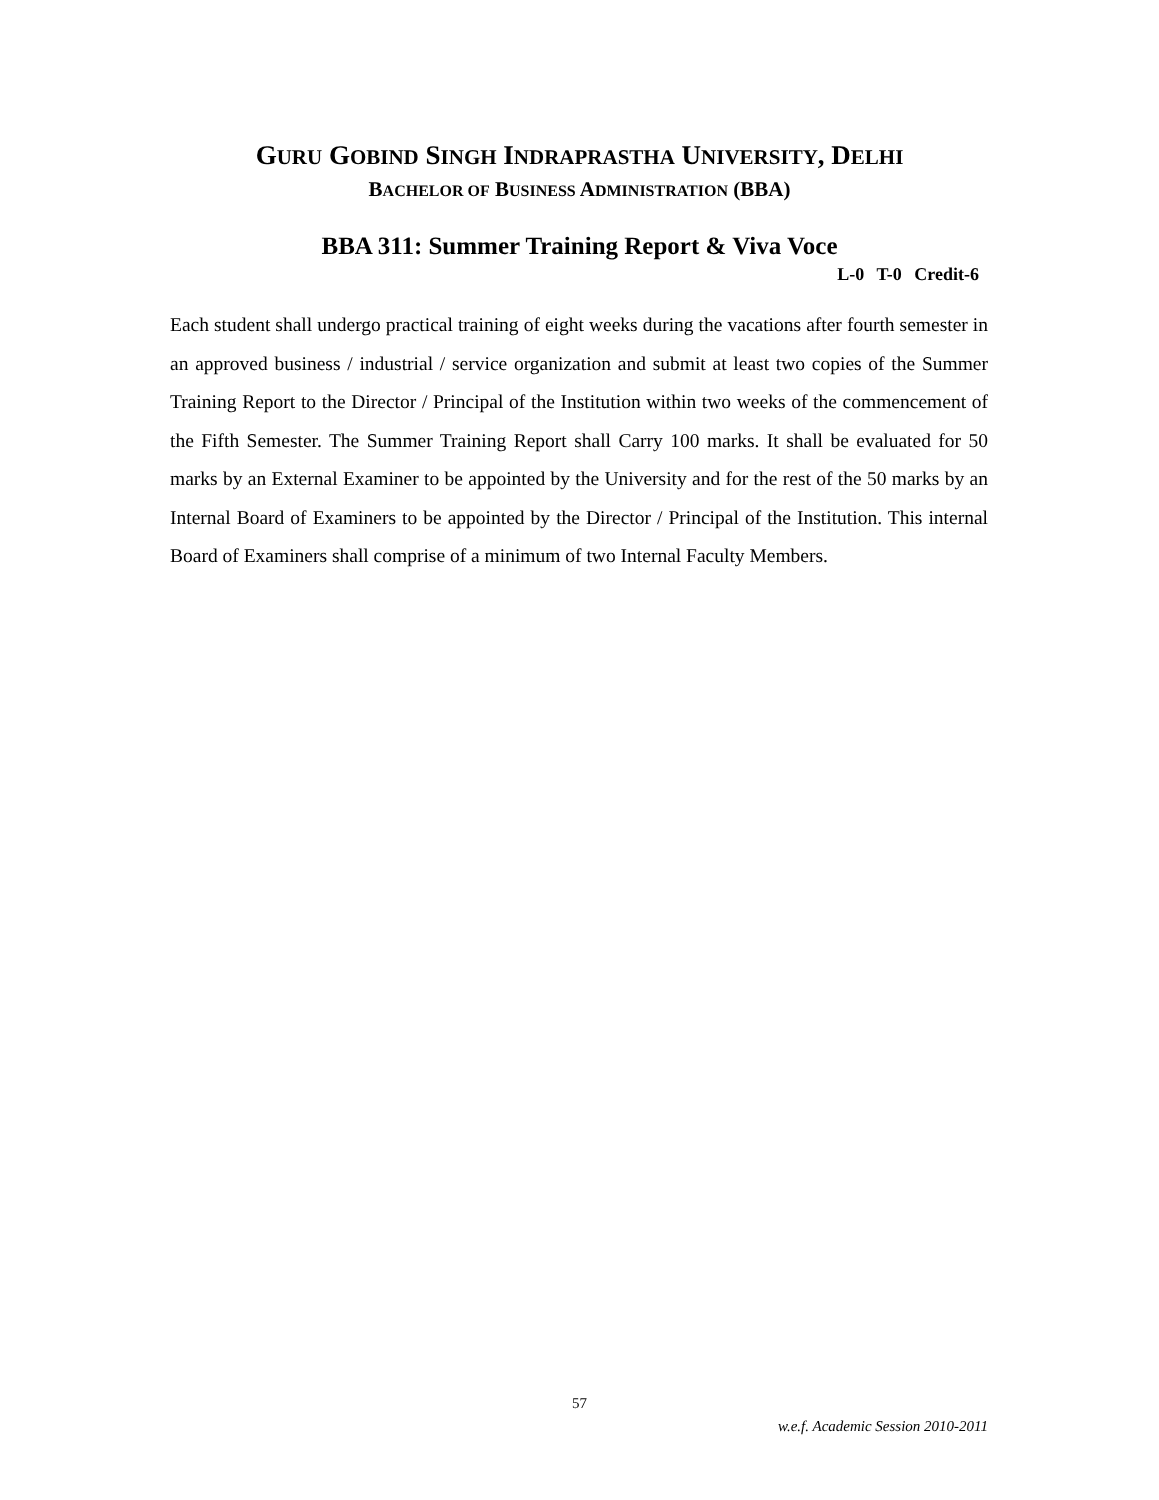GURU GOBIND SINGH INDRAPRASTHA UNIVERSITY, DELHI
BACHELOR OF BUSINESS ADMINISTRATION (BBA)
BBA 311: Summer Training Report & Viva Voce
L-0 T-0 Credit-6
Each student shall undergo practical training of eight weeks during the vacations after fourth semester in an approved business / industrial / service organization and submit at least two copies of the Summer Training Report to the Director / Principal of the Institution within two weeks of the commencement of the Fifth Semester. The Summer Training Report shall Carry 100 marks. It shall be evaluated for 50 marks by an External Examiner to be appointed by the University and for the rest of the 50 marks by an Internal Board of Examiners to be appointed by the Director / Principal of the Institution. This internal Board of Examiners shall comprise of a minimum of two Internal Faculty Members.
57
w.e.f. Academic Session 2010-2011